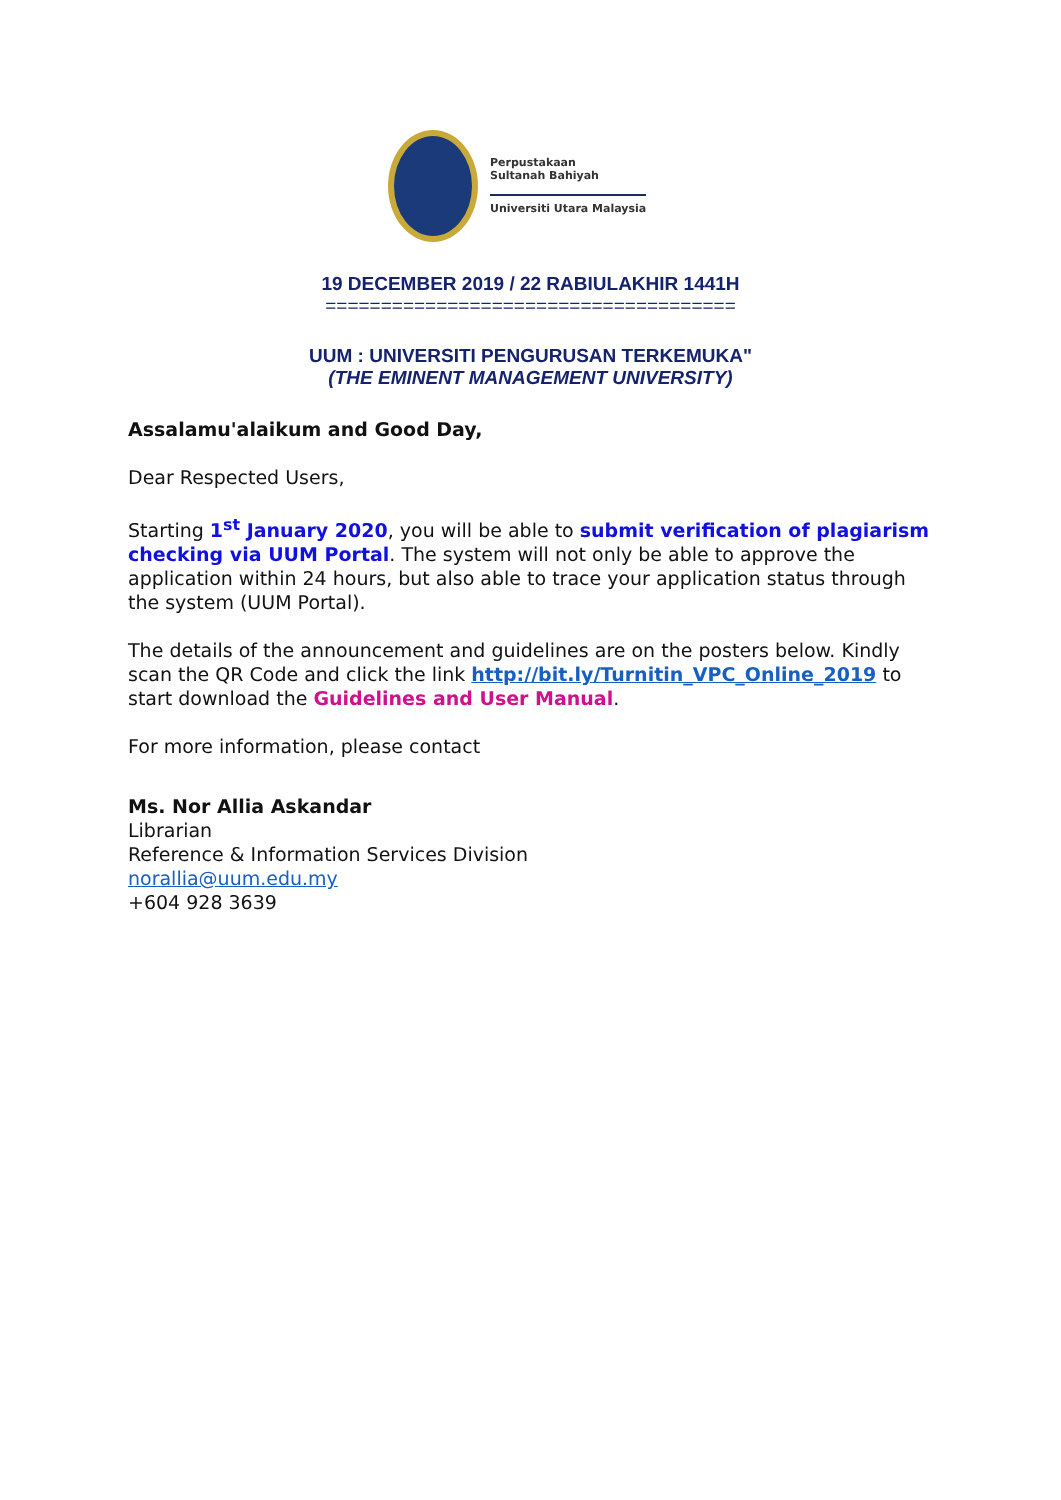Perpustakaan
Sultanah Bahiyah
Universiti Utara Malaysia
19 DECEMBER 2019 / 22 RABIULAKHIR 1441H
=====================================
UUM : UNIVERSITI PENGURUSAN TERKEMUKA"
(THE EMINENT MANAGEMENT UNIVERSITY)
Assalamu'alaikum and Good Day,
Dear Respected Users,
Starting 1<sup>st</sup> January 2020, you will be able to submit verification of plagiarism checking via UUM Portal. The system will not only be able to approve the application within 24 hours, but also able to trace your application status through the system (UUM Portal).
The details of the announcement and guidelines are on the posters below. Kindly scan the QR Code and click the link http://bit.ly/Turnitin_VPC_Online_2019 to start download the Guidelines and User Manual.
For more information, please contact
Ms. Nor Allia Askandar
Librarian
Reference & Information Services Division
norallia@uum.edu.my
+604 928 3639